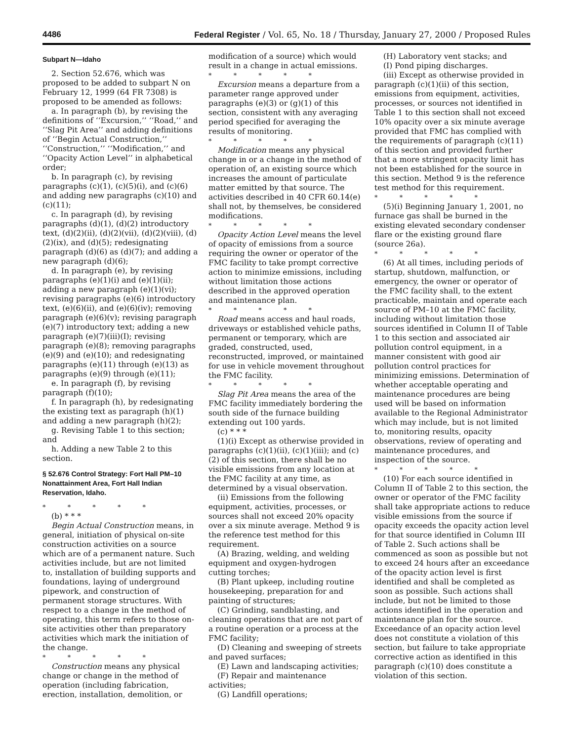4486 Federal Register / Vol. 65, No. 18 / Thursday, January 27, 2000 / Proposed Rules
Subpart N—Idaho
2. Section 52.676, which was proposed to be added to subpart N on February 12, 1999 (64 FR 7308) is proposed to be amended as follows:
a. In paragraph (b), by revising the definitions of ‘‘Excursion,’’ ‘‘Road,’’ and ‘‘Slag Pit Area’’ and adding definitions of ‘‘Begin Actual Construction,’’ ‘‘Construction,’’ ‘‘Modification,’’ and ‘‘Opacity Action Level’’ in alphabetical order;
b. In paragraph (c), by revising paragraphs (c)(1), (c)(5)(i), and (c)(6) and adding new paragraphs (c)(10) and (c)(11);
c. In paragraph (d), by revising paragraphs (d)(1), (d)(2) introductory text, (d)(2)(ii), (d)(2)(vii), (d)(2)(viii), (d)(2)(ix), and (d)(5); redesignating paragraph (d)(6) as (d)(7); and adding a new paragraph (d)(6);
d. In paragraph (e), by revising paragraphs (e)(1)(i) and (e)(1)(ii); adding a new paragraph (e)(1)(vi); revising paragraphs (e)(6) introductory text, (e)(6)(ii), and (e)(6)(iv); removing paragraph (e)(6)(v); revising paragraph (e)(7) introductory text; adding a new paragraph (e)(7)(iii)(I); revising paragraph (e)(8); removing paragraphs (e)(9) and (e)(10); and redesignating paragraphs (e)(11) through (e)(13) as paragraphs (e)(9) through (e)(11);
e. In paragraph (f), by revising paragraph (f)(10);
f. In paragraph (h), by redesignating the existing text as paragraph (h)(1) and adding a new paragraph (h)(2);
g. Revising Table 1 to this section; and
h. Adding a new Table 2 to this section.
§ 52.676 Control Strategy: Fort Hall PM–10 Nonattainment Area, Fort Hall Indian Reservation, Idaho.
* * * * *
(b) * * *
Begin Actual Construction means, in general, initiation of physical on-site construction activities on a source which are of a permanent nature. Such activities include, but are not limited to, installation of building supports and foundations, laying of underground pipework, and construction of permanent storage structures. With respect to a change in the method of operating, this term refers to those on-site activities other than preparatory activities which mark the initiation of the change.
* * * * *
Construction means any physical change or change in the method of operation (including fabrication, erection, installation, demolition, or
modification of a source) which would result in a change in actual emissions.
* * * * *
Excursion means a departure from a parameter range approved under paragraphs (e)(3) or (g)(1) of this section, consistent with any averaging period specified for averaging the results of monitoring.
* * * * *
Modification means any physical change in or a change in the method of operation of, an existing source which increases the amount of particulate matter emitted by that source. The activities described in 40 CFR 60.14(e) shall not, by themselves, be considered modifications.
* * * * *
Opacity Action Level means the level of opacity of emissions from a source requiring the owner or operator of the FMC facility to take prompt corrective action to minimize emissions, including without limitation those actions described in the approved operation and maintenance plan.
* * * * *
Road means access and haul roads, driveways or established vehicle paths, permanent or temporary, which are graded, constructed, used, reconstructed, improved, or maintained for use in vehicle movement throughout the FMC facility.
* * * * *
Slag Pit Area means the area of the FMC facility immediately bordering the south side of the furnace building extending out 100 yards.
(c) * * *
(1)(i) Except as otherwise provided in paragraphs (c)(1)(ii), (c)(1)(iii); and (c)(2) of this section, there shall be no visible emissions from any location at the FMC facility at any time, as determined by a visual observation.
(ii) Emissions from the following equipment, activities, processes, or sources shall not exceed 20% opacity over a six minute average. Method 9 is the reference test method for this requirement.
(A) Brazing, welding, and welding equipment and oxygen-hydrogen cutting torches;
(B) Plant upkeep, including routine housekeeping, preparation for and painting of structures;
(C) Grinding, sandblasting, and cleaning operations that are not part of a routine operation or a process at the FMC facility;
(D) Cleaning and sweeping of streets and paved surfaces;
(E) Lawn and landscaping activities;
(F) Repair and maintenance activities;
(G) Landfill operations;
(H) Laboratory vent stacks; and
(I) Pond piping discharges.
(iii) Except as otherwise provided in paragraph (c)(1)(ii) of this section, emissions from equipment, activities, processes, or sources not identified in Table 1 to this section shall not exceed 10% opacity over a six minute average provided that FMC has complied with the requirements of paragraph (c)(11) of this section and provided further that a more stringent opacity limit has not been established for the source in this section. Method 9 is the reference test method for this requirement.
* * * * *
(5)(i) Beginning January 1, 2001, no furnace gas shall be burned in the existing elevated secondary condenser flare or the existing ground flare (source 26a).
* * * * *
(6) At all times, including periods of startup, shutdown, malfunction, or emergency, the owner or operator of the FMC facility shall, to the extent practicable, maintain and operate each source of PM–10 at the FMC facility, including without limitation those sources identified in Column II of Table 1 to this section and associated air pollution control equipment, in a manner consistent with good air pollution control practices for minimizing emissions. Determination of whether acceptable operating and maintenance procedures are being used will be based on information available to the Regional Administrator which may include, but is not limited to, monitoring results, opacity observations, review of operating and maintenance procedures, and inspection of the source.
* * * * *
(10) For each source identified in Column II of Table 2 to this section, the owner or operator of the FMC facility shall take appropriate actions to reduce visible emissions from the source if opacity exceeds the opacity action level for that source identified in Column III of Table 2. Such actions shall be commenced as soon as possible but not to exceed 24 hours after an exceedance of the opacity action level is first identified and shall be completed as soon as possible. Such actions shall include, but not be limited to those actions identified in the operation and maintenance plan for the source. Exceedance of an opacity action level does not constitute a violation of this section, but failure to take appropriate corrective action as identified in this paragraph (c)(10) does constitute a violation of this section.